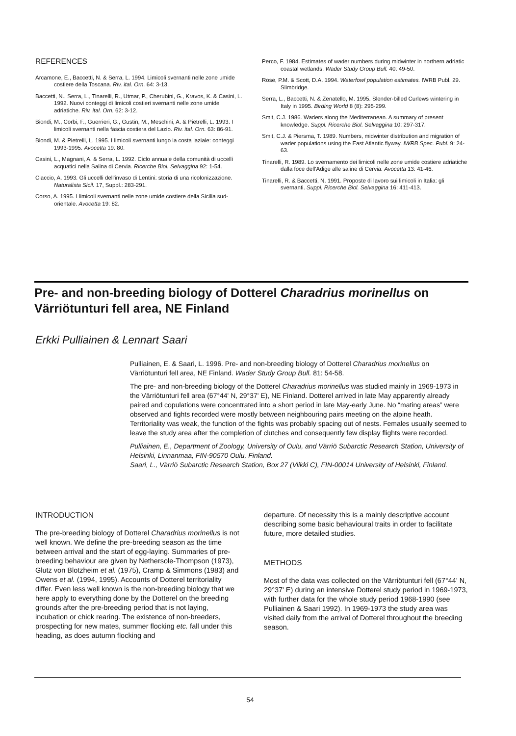REFERENCES
Arcamone, E., Baccetti, N. & Serra, L. 1994. Limicoli svernanti nelle zone umide costiere della Toscana. Riv. ital. Orn. 64: 3-13.
Baccetti, N., Serra, L., Tinarelli, R., Utmar, P., Cherubini, G., Kravos, K. & Casini, L. 1992. Nuovi conteggi di limicoli costieri svernanti nelle zone umide adriatiche. Riv. ital. Orn. 62: 3-12.
Biondi, M., Corbi, F., Guerrieri, G., Gustin, M., Meschini, A. & Pietrelli, L. 1993. I limicoli svernanti nella fascia costiera del Lazio. Riv. ital. Orn. 63: 86-91.
Biondi, M. & Pietrelli, L. 1995. I limicoli svernanti lungo la costa laziale: conteggi 1993-1995. Avocetta 19: 80.
Casini, L., Magnani, A. & Serra, L. 1992. Ciclo annuale della comunità di uccelli acquatici nella Salina di Cervia. Ricerche Biol. Selvaggina 92: 1-54.
Ciaccio, A. 1993. Gli uccelli dell'invaso di Lentini: storia di una ricolonizzazione. Naturalista Sicil. 17, Suppl.: 283-291.
Corso, A. 1995. I limicoli svernanti nelle zone umide costiere della Sicilia sud-orientale. Avocetta 19: 82.
Perco, F. 1984. Estimates of wader numbers during midwinter in northern adriatic coastal wetlands. Wader Study Group Bull. 40: 49-50.
Rose, P.M. & Scott, D.A. 1994. Waterfowl population estimates. IWRB Publ. 29. Slimbridge.
Serra, L., Baccetti, N. & Zenatello, M. 1995. Slender-billed Curlews wintering in Italy in 1995. Birding World 8 (8): 295-299.
Smit, C.J. 1986. Waders along the Mediterranean. A summary of present knowledge. Suppl. Ricerche Biol. Selvaggina 10: 297-317.
Smit, C.J. & Piersma, T. 1989. Numbers, midwinter distribution and migration of wader populations using the East Atlantic flyway. IWRB Spec. Publ. 9: 24-63.
Tinarelli, R. 1989. Lo svernamento dei limicoli nelle zone umide costiere adriatiche dalla foce dell'Adige alle saline di Cervia. Avocetta 13: 41-46.
Tinarelli, R. & Baccetti, N. 1991. Proposte di lavoro sui limicoli in Italia: gli svernanti. Suppl. Ricerche Biol. Selvaggina 16: 411-413.
Pre- and non-breeding biology of Dotterel Charadrius morinellus on Värriötunturi fell area, NE Finland
Erkki Pulliainen & Lennart Saari
Pulliainen, E. & Saari, L. 1996. Pre- and non-breeding biology of Dotterel Charadrius morinellus on Värriötunturi fell area, NE Finland. Wader Study Group Bull. 81: 54-58.
The pre- and non-breeding biology of the Dotterel Charadrius morinellus was studied mainly in 1969-1973 in the Värriötunturi fell area (67°44' N, 29°37' E), NE Finland. Dotterel arrived in late May apparently already paired and copulations were concentrated into a short period in late May-early June. No “mating areas” were observed and fights recorded were mostly between neighbouring pairs meeting on the alpine heath. Territoriality was weak, the function of the fights was probably spacing out of nests. Females usually seemed to leave the study area after the completion of clutches and consequently few display flights were recorded.
Pulliainen, E., Department of Zoology, University of Oulu, and Värriö Subarctic Research Station, University of Helsinki, Linnanmaa, FIN-90570 Oulu, Finland.
Saari, L., Värriö Subarctic Research Station, Box 27 (Viikki C), FIN-00014 University of Helsinki, Finland.
INTRODUCTION
The pre-breeding biology of Dotterel Charadrius morinellus is not well known. We define the pre-breeding season as the time between arrival and the start of egg-laying. Summaries of pre-breeding behaviour are given by Nethersole-Thompson (1973), Glutz von Blotzheim et al. (1975), Cramp & Simmons (1983) and Owens et al. (1994, 1995). Accounts of Dotterel territoriality differ. Even less well known is the non-breeding biology that we here apply to everything done by the Dotterel on the breeding grounds after the pre-breeding period that is not laying, incubation or chick rearing. The existence of non-breeders, prospecting for new mates, summer flocking etc. fall under this heading, as does autumn flocking and
departure. Of necessity this is a mainly descriptive account describing some basic behavioural traits in order to facilitate future, more detailed studies.
METHODS
Most of the data was collected on the Värriötunturi fell (67°44' N, 29°37' E) during an intensive Dotterel study period in 1969-1973, with further data for the whole study period 1968-1990 (see Pulliainen & Saari 1992). In 1969-1973 the study area was visited daily from the arrival of Dotterel throughout the breeding season.
54